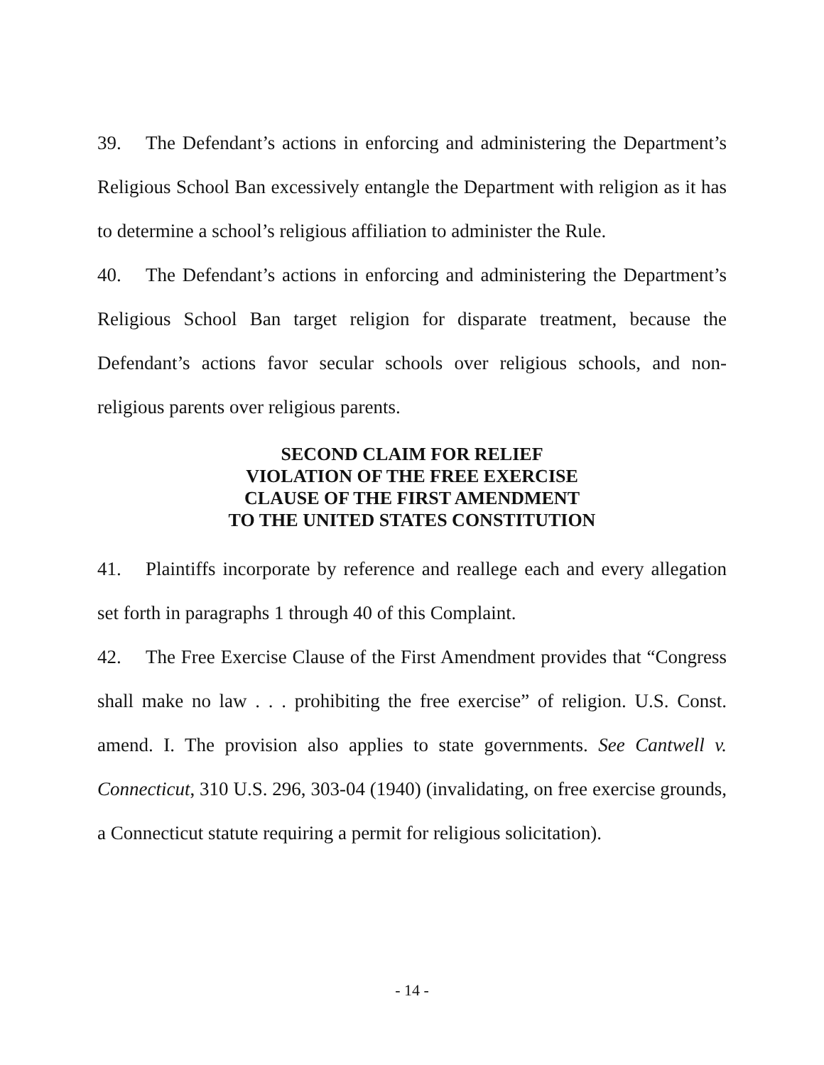39. The Defendant’s actions in enforcing and administering the Department’s Religious School Ban excessively entangle the Department with religion as it has to determine a school’s religious affiliation to administer the Rule.
40. The Defendant’s actions in enforcing and administering the Department’s Religious School Ban target religion for disparate treatment, because the Defendant’s actions favor secular schools over religious schools, and non-religious parents over religious parents.
SECOND CLAIM FOR RELIEF
VIOLATION OF THE FREE EXERCISE
CLAUSE OF THE FIRST AMENDMENT
TO THE UNITED STATES CONSTITUTION
41. Plaintiffs incorporate by reference and reallege each and every allegation set forth in paragraphs 1 through 40 of this Complaint.
42. The Free Exercise Clause of the First Amendment provides that “Congress shall make no law . . . prohibiting the free exercise” of religion. U.S. Const. amend. I. The provision also applies to state governments. See Cantwell v. Connecticut, 310 U.S. 296, 303-04 (1940) (invalidating, on free exercise grounds, a Connecticut statute requiring a permit for religious solicitation).
- 14 -